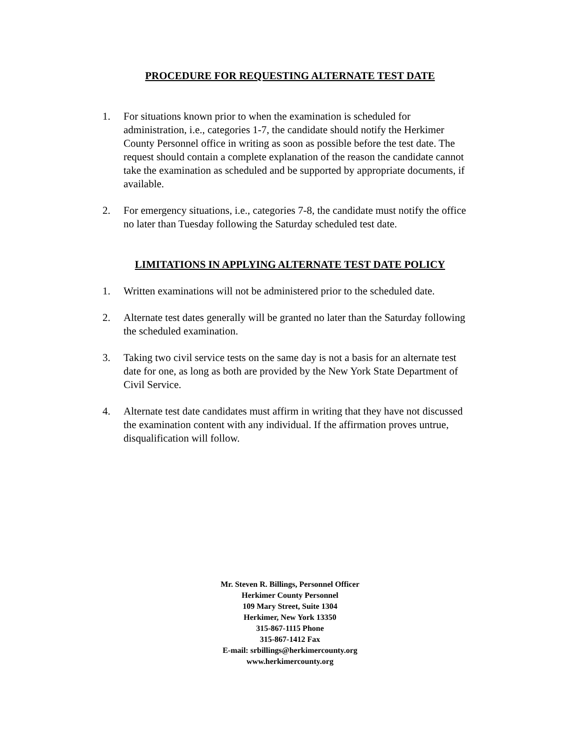PROCEDURE FOR REQUESTING ALTERNATE TEST DATE
1. For situations known prior to when the examination is scheduled for administration, i.e., categories 1-7, the candidate should notify the Herkimer County Personnel office in writing as soon as possible before the test date. The request should contain a complete explanation of the reason the candidate cannot take the examination as scheduled and be supported by appropriate documents, if available.
2. For emergency situations, i.e., categories 7-8, the candidate must notify the office no later than Tuesday following the Saturday scheduled test date.
LIMITATIONS IN APPLYING ALTERNATE TEST DATE POLICY
1. Written examinations will not be administered prior to the scheduled date.
2. Alternate test dates generally will be granted no later than the Saturday following the scheduled examination.
3. Taking two civil service tests on the same day is not a basis for an alternate test date for one, as long as both are provided by the New York State Department of Civil Service.
4. Alternate test date candidates must affirm in writing that they have not discussed the examination content with any individual. If the affirmation proves untrue, disqualification will follow.
Mr. Steven R. Billings, Personnel Officer
Herkimer County Personnel
109 Mary Street, Suite 1304
Herkimer, New York 13350
315-867-1115 Phone
315-867-1412 Fax
E-mail: srbillings@herkimercounty.org
www.herkimercounty.org